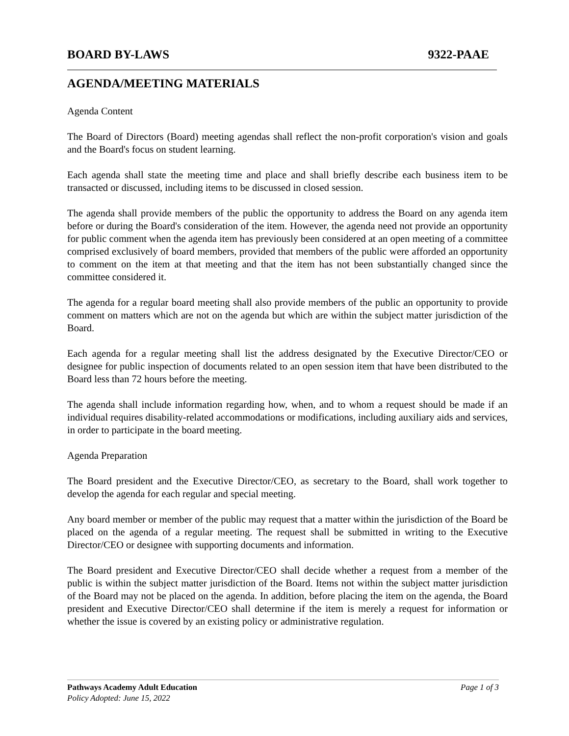BOARD BY-LAWS 9322-PAAE
AGENDA/MEETING MATERIALS
Agenda Content
The Board of Directors (Board) meeting agendas shall reflect the non-profit corporation's vision and goals and the Board's focus on student learning.
Each agenda shall state the meeting time and place and shall briefly describe each business item to be transacted or discussed, including items to be discussed in closed session.
The agenda shall provide members of the public the opportunity to address the Board on any agenda item before or during the Board's consideration of the item. However, the agenda need not provide an opportunity for public comment when the agenda item has previously been considered at an open meeting of a committee comprised exclusively of board members, provided that members of the public were afforded an opportunity to comment on the item at that meeting and that the item has not been substantially changed since the committee considered it.
The agenda for a regular board meeting shall also provide members of the public an opportunity to provide comment on matters which are not on the agenda but which are within the subject matter jurisdiction of the Board.
Each agenda for a regular meeting shall list the address designated by the Executive Director/CEO or designee for public inspection of documents related to an open session item that have been distributed to the Board less than 72 hours before the meeting.
The agenda shall include information regarding how, when, and to whom a request should be made if an individual requires disability-related accommodations or modifications, including auxiliary aids and services, in order to participate in the board meeting.
Agenda Preparation
The Board president and the Executive Director/CEO, as secretary to the Board, shall work together to develop the agenda for each regular and special meeting.
Any board member or member of the public may request that a matter within the jurisdiction of the Board be placed on the agenda of a regular meeting. The request shall be submitted in writing to the Executive Director/CEO or designee with supporting documents and information.
The Board president and Executive Director/CEO shall decide whether a request from a member of the public is within the subject matter jurisdiction of the Board. Items not within the subject matter jurisdiction of the Board may not be placed on the agenda. In addition, before placing the item on the agenda, the Board president and Executive Director/CEO shall determine if the item is merely a request for information or whether the issue is covered by an existing policy or administrative regulation.
Pathways Academy Adult Education Page 1 of 3
Policy Adopted: June 15, 2022